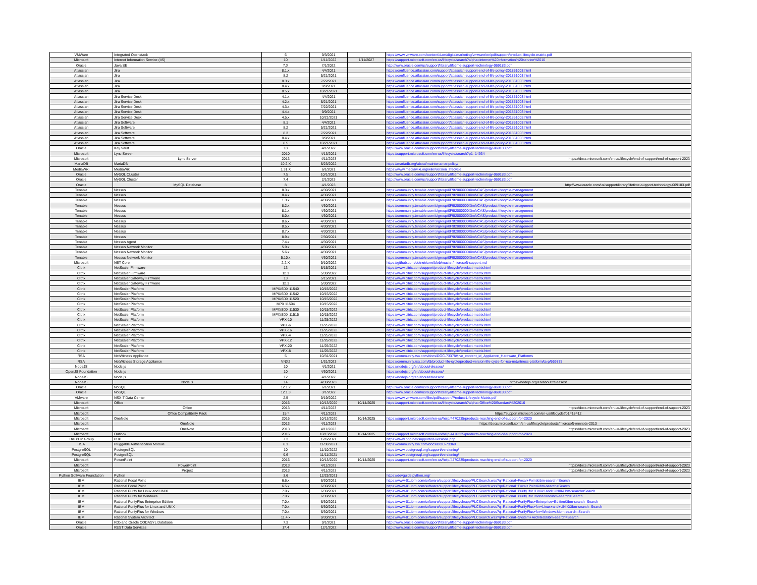| VMWare | Integrated Openstack | 6 | 9/3/2021 | | https://www.vmware.com/content/dam/digitalmarketing/vmware/en/pdf/support/product-lifecycle-matrix.pdf |
| Microsoft | Internet Information Service (IIS) | 10 | 1/11/2022 | 1/11/2027 | https://support.microsoft.com/en-us/lifecycle/search?alpha=internet%20information%20service%2010 |
| Oracle | Java SE | 7.X | 7/1/2022 | | http://www.oracle.com/us/support/library/lifetime-support-technology-069183.pdf |
| Atlassian | Jira | 8.1.x | 4/4/2021 | | https://confluence.atlassian.com/support/atlassian-support-end-of-life-policy-201851003.html |
| Atlassian | Jira | 8.2 | 5/21/2021 | | https://confluence.atlassian.com/support/atlassian-support-end-of-life-policy-201851003.html |
| Atlassian | Jira | 8.3.x | 7/22/2021 | | https://confluence.atlassian.com/support/atlassian-support-end-of-life-policy-201851003.html |
| Atlassian | Jira | 8.4.x | 9/9/2021 | | https://confluence.atlassian.com/support/atlassian-support-end-of-life-policy-201851003.html |
| Atlassian | Jira | 8.5.x | 10/21/2021 | | https://confluence.atlassian.com/support/atlassian-support-end-of-life-policy-201851003.html |
| Atlassian | Jira Service Desk | 4.1.x | 4/4/2021 | | https://confluence.atlassian.com/support/atlassian-support-end-of-life-policy-201851003.html |
| Atlassian | Jira Service Desk | 4.2.x | 5/21/2021 | | https://confluence.atlassian.com/support/atlassian-support-end-of-life-policy-201851003.html |
| Atlassian | Jira Service Desk | 4.3.x | 7/22/2021 | | https://confluence.atlassian.com/support/atlassian-support-end-of-life-policy-201851003.html |
| Atlassian | Jira Service Desk | 4.4.x | 9/9/2021 | | https://confluence.atlassian.com/support/atlassian-support-end-of-life-policy-201851003.html |
| Atlassian | Jira Service Desk | 4.5.x | 10/21/2021 | | https://confluence.atlassian.com/support/atlassian-support-end-of-life-policy-201851003.html |
| Atlassian | Jira Software | 8.1 | 4/4/2021 | | https://confluence.atlassian.com/support/atlassian-support-end-of-life-policy-201851003.html |
| Atlassian | Jira Software | 8.2 | 5/21/2021 | | https://confluence.atlassian.com/support/atlassian-support-end-of-life-policy-201851003.html |
| Atlassian | Jira Software | 8.3 | 7/22/2021 | | https://confluence.atlassian.com/support/atlassian-support-end-of-life-policy-201851003.html |
| Atlassian | Jira Software | 8.4.x | 9/9/2021 | | https://confluence.atlassian.com/support/atlassian-support-end-of-life-policy-201851003.html |
| Atlassian | Jira Software | 8.5 | 10/21/2021 | | https://confluence.atlassian.com/support/atlassian-support-end-of-life-policy-201851003.html |
| Oracle | Key Vault | 18 | 4/1/2022 | | http://www.oracle.com/us/support/library/lifetime-support-technology-069183.pdf |
| Microsoft | Lync Server | 2010 | 4/13/2021 | | https://support.microsoft.com/en-us/lifecycle/search?p1=14934 |
| Microsoft | Lync Server | 2013 | 4/11/2023 | | https://docs.microsoft.com/en-us/lifecycle/end-of-support/end-of-support-2023 |
| MariaDB | MariaDB | 10.2.X | 5/23/2022 | | https://mariadb.org/about/maintenance-policy/ |
| MediaWiki | MediaWiki | 1.31.X | 6/1/2021 | | https://www.mediawiki.org/wiki/Version_lifecycle |
| Oracle | MySQL CLuster | 7.5 | 10/1/2021 | | http://www.oracle.com/us/support/library/lifetime-support-technology-069183.pdf |
| Oracle | MySQL Cluster | 7.4 | 2/1/2023 | | http://www.oracle.com/us/support/library/lifetime-support-technology-069183.pdf |
| Oracle | MySQL Database | 8 | 4/1/2023 | | http://www.oracle.com/us/support/library/lifetime-support-technology-069183.pdf |
| Tenable | Nessus | 8.3.x | 4/30/2021 | | https://community.tenable.com/s/group/0F9f2000000XimNCAS/product-lifecycle-management |
| Tenable | Nessus | 8.4.x | 4/30/2021 | | https://community.tenable.com/s/group/0F9f2000000XimNCAS/product-lifecycle-management |
| Tenable | Nessus | 1.3.x | 4/30/2021 | | https://community.tenable.com/s/group/0F9f2000000XimNCAS/product-lifecycle-management |
| Tenable | Nessus | 8.2.x | 4/30/2021 | | https://community.tenable.com/s/group/0F9f2000000XimNCAS/product-lifecycle-management |
| Tenable | Nessus | 8.1.x | 4/30/2021 | | https://community.tenable.com/s/group/0F9f2000000XimNCAS/product-lifecycle-management |
| Tenable | Nessus | 8.0.x | 4/30/2021 | | https://community.tenable.com/s/group/0F9f2000000XimNCAS/product-lifecycle-management |
| Tenable | Nessus | 8.6.x | 4/30/2021 | | https://community.tenable.com/s/group/0F9f2000000XimNCAS/product-lifecycle-management |
| Tenable | Nessus | 8.5.x | 4/30/2021 | | https://community.tenable.com/s/group/0F9f2000000XimNCAS/product-lifecycle-management |
| Tenable | Nessus | 8.7.x | 4/30/2021 | | https://community.tenable.com/s/group/0F9f2000000XimNCAS/product-lifecycle-management |
| Tenable | Nessus | 8.9.x | 7/30/2021 | | https://community.tenable.com/s/group/0F9f2000000XimNCAS/product-lifecycle-management |
| Tenable | Nessus Agent | 7.4.x | 4/30/2021 | | https://community.tenable.com/s/group/0F9f2000000XimNCAS/product-lifecycle-management |
| Tenable | Nessus Network Monitor | 5.9.x | 4/30/2021 | | https://community.tenable.com/s/group/0F9f2000000XimNCAS/product-lifecycle-management |
| Tenable | Nessus Network Monitor | 5.6.x | 4/30/2021 | | https://community.tenable.com/s/group/0F9f2000000XimNCAS/product-lifecycle-management |
| Tenable | Nessus Network Monitor | 5.10.x | 4/30/2021 | | https://community.tenable.com/s/group/0F9f2000000XimNCAS/product-lifecycle-management |
| Microsoft | NET Core | 2.2.X | 9/10/2022 | | https://github.com/dotnet/core/blob/master/microsoft-support.md |
| Citrix | NetScaler Firmware | 13 | 5/15/2021 | | https://www.citrix.com/support/product-lifecycle/product-matrix.html |
| Citrix | NetScaler Firmware | 12.1 | 5/30/2022 | | https://www.citrix.com/support/product-lifecycle/product-matrix.html |
| Citrix | NetScaler Gateway Firmware | 13 | 5/15/2021 | | https://www.citrix.com/support/product-lifecycle/product-matrix.html |
| Citrix | NetScaler Gateway Firmware | 12.1 | 5/30/2022 | | https://www.citrix.com/support/product-lifecycle/product-matrix.html |
| Citrix | NetScaler Platform | MPX/SDX 11540 | 10/15/2022 | | https://www.citrix.com/support/product-lifecycle/product-matrix.html |
| Citrix | NetScaler Platform | MPX/SDX 11542 | 10/15/2022 | | https://www.citrix.com/support/product-lifecycle/product-matrix.html |
| Citrix | NetScaler Platform | MPX/SDX 11520 | 10/15/2022 | | https://www.citrix.com/support/product-lifecycle/product-matrix.html |
| Citrix | NetScaler Platform | MPX 11504 | 10/15/2022 | | https://www.citrix.com/support/product-lifecycle/product-matrix.html |
| Citrix | NetScaler Platform | MPX/SDX 11530 | 10/15/2022 | | https://www.citrix.com/support/product-lifecycle/product-matrix.html |
| Citrix | NetScaler Platform | MPX/SDX 11515 | 10/15/2022 | | https://www.citrix.com/support/product-lifecycle/product-matrix.html |
| Citrix | NetScaler Platform | VPX-10 | 11/25/2022 | | https://www.citrix.com/support/product-lifecycle/product-matrix.html |
| Citrix | NetScaler Platform | VPX-6 | 11/25/2022 | | https://www.citrix.com/support/product-lifecycle/product-matrix.html |
| Citrix | NetScaler Platform | VPX-16 | 11/25/2022 | | https://www.citrix.com/support/product-lifecycle/product-matrix.html |
| Citrix | NetScaler Platform | VPX-4 | 11/25/2022 | | https://www.citrix.com/support/product-lifecycle/product-matrix.html |
| Citrix | NetScaler Platform | VPX-12 | 11/25/2022 | | https://www.citrix.com/support/product-lifecycle/product-matrix.html |
| Citrix | NetScaler Platform | VPX-20 | 11/25/2022 | | https://www.citrix.com/support/product-lifecycle/product-matrix.html |
| Citrix | NetScaler Platform | VPX-8 | 11/25/2022 | | https://www.citrix.com/support/product-lifecycle/product-matrix.html |
| RSA | NetWitness Appliance | 5 | 10/31/2021 | | https://community.rsa.com/docs/DOC-73378#jive_content_id_Appliance_Hardware_Platforms |
| RSA | NetWitness Storage Appliance | VNX2 | 1/31/2023 | | https://community.rsa.com/t5/product-life-cycle/product-version-life-cycle-for-rsa-netwitness-platform/ta-p/569875 |
| NodeJS | Node.js | 10 | 4/1/2021 | | https://nodejs.org/en/about/releases/ |
| OpenJS Foundation | Node.js | 10 | 4/30/2021 | | https://nodejs.org/en/about/releases/ |
| NodeJS | Node.js | 12 | 4/1/2022 | | https://nodejs.org/en/about/releases/ |
| NodeJS | Node.js | 14 | 4/30/2023 | | https://nodejs.org/en/about/releases/ |
| Oracle | NoSQL | 12.1.2 | 6/1/2021 | | http://www.oracle.com/us/support/library/lifetime-support-technology-069183.pdf |
| Oracle | NoSQL | 12.1.3 | 3/1/2022 | | http://www.oracle.com/us/support/library/lifetime-support-technology-069183.pdf |
| VMware | NSX-T Data Center | 2.5 | 9/19/2022 | | https://www.vmware.com/files/pdf/support/Product-Lifecycle-Matrix.pdf |
| Microsoft | Office | 2016 | 10/13/2020 | 10/14/2025 | https://support.microsoft.com/en-us/lifecycle/search?alpha=Office%20Standard%202016 |
| Microsoft | Office | 2013 | 4/11/2023 | | https://docs.microsoft.com/en-us/lifecycle/end-of-support/end-of-support-2023 |
| Microsoft | Office Compatibility Pack | 15.* | 4/11/2023 | | https://support.microsoft.com/en-us/lifecycle?p1=18412 |
| Microsoft | OneNote | 2016 | 10/13/2020 | 10/14/2025 | https://support.microsoft.com/en-us/help/4470235/products-reaching-end-of-support-for-2020 |
| Microsoft | OneNote | 2013 | 4/11/2023 | | https://docs.microsoft.com/en-us/lifecycle/products/microsoft-onenote-2013 |
| Microsoft | OneNote | 2013 | 4/11/2023 | | https://docs.microsoft.com/en-us/lifecycle/end-of-support/end-of-support-2023 |
| Microsoft | Outlook | 2016 | 10/13/2020 | 10/14/2025 | https://support.microsoft.com/en-us/help/4470235/products-reaching-end-of-support-for-2020 |
| The PHP Group | PHP | 7.3 | 12/6/2021 | | https://www.php.net/supported-versions.php |
| RSA | Pluggable Authenticaion Module | 8.1 | 11/30/2021 | | https://community.rsa.com/docs/DOC-73369 |
| PostgreSQL | PostegreSQL | 10 | 11/10/2022 | | https://www.postgresql.org/support/versioning/ |
| PostgreSQL | PostgreSQL | 9.6 | 11/11/2021 | | https://www.postgresql.org/support/versioning/ |
| Microsoft | PowerPoint | 2016 | 10/13/2020 | 10/14/2025 | https://support.microsoft.com/en-us/help/4470235/products-reaching-end-of-support-for-2020 |
| Microsoft | PowerPoint | 2013 | 4/11/2023 | | https://docs.microsoft.com/en-us/lifecycle/end-of-support/end-of-support-2023 |
| Microsoft | Project | 2013 | 4/11/2023 | | https://docs.microsoft.com/en-us/lifecycle/end-of-support/end-of-support-2023 |
| Python Software Foundation | Python | 3.6 | 12/23/2021 | | https://devguide.python.org/ |
| IBM | Rational Focal Point | 6.6.x | 6/30/2021 | | https://www-01.ibm.com/software/support/lifecycleapp/PLCSearch.wss?q=Rational+Focal+Point&ibm-search=Search |
| IBM | Rational Focal Point | 6.5.x | 6/30/2021 | | https://www-01.ibm.com/software/support/lifecycleapp/PLCSearch.wss?q=Rational+Focal+Point&ibm-search=Search |
| IBM | Rational Purify for Linux and UNIX | 7.0.x | 6/30/2021 | | https://www-01.ibm.com/software/support/lifecycleapp/PLCSearch.wss?q=Rational+Purify+for+Linux+and+UNIX&ibm-search=Search |
| IBM | Rational Purify for Windows | 7.0.x | 6/30/2021 | | https://www-01.ibm.com/software/support/lifecycleapp/PLCSearch.wss?q=Rational+Purify+for+Windows&ibm-search=Search |
| IBM | Rational PurifyPlus Enterprise Edition | 7.0.x | 6/30/2021 | | https://www-01.ibm.com/software/support/lifecycleapp/PLCSearch.wss?q=Rational+PurifyPlus+Enterprise+Edition&ibm-search=Search |
| IBM | Rational PurifyPlus for Linux and UNIX | 7.0.x | 6/30/2021 | | https://www-01.ibm.com/software/support/lifecycleapp/PLCSearch.wss?q=Rational+PurifyPlus+for+Linux+and+UNIX&ibm-search=Search |
| IBM | Rational PurifyPlus for Windows | 7.0.x | 6/30/2021 | | https://www-01.ibm.com/software/support/lifecycleapp/PLCSearch.wss?q=Rational+PurifyPlus+for+Windows&ibm-search=Search |
| IBM | Rational System Architect | 11.4.x | 9/30/2021 | | https://www-01.ibm.com/software/support/lifecycleapp/PLCSearch.wss?q=Rational+System+Architect&ibm-search=Search |
| Oracle | Rdb and Oracle CODASYL Database | 7.3 | 9/1/2021 | | http://www.oracle.com/us/support/library/lifetime-support-technology-069183.pdf |
| Oracle | REST Data Services | 17.4 | 12/1/2022 | | http://www.oracle.com/us/support/library/lifetime-support-technology-069183.pdf |